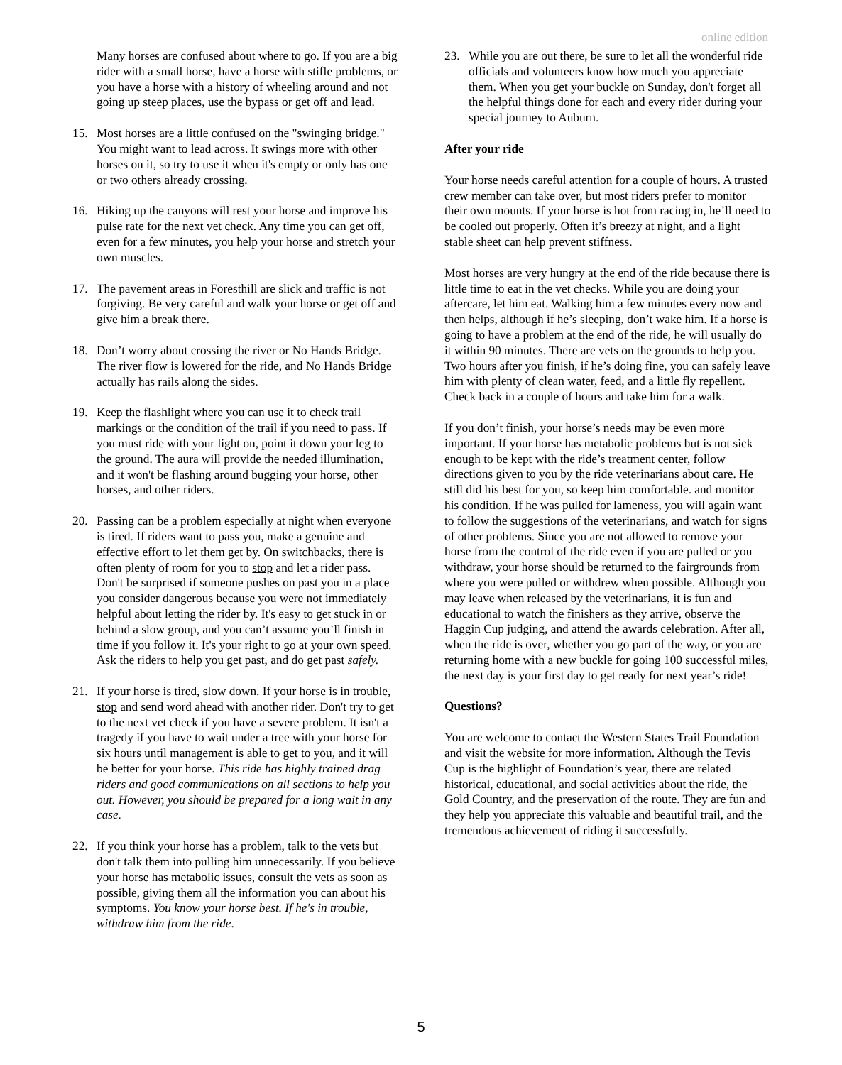online edition
Many horses are confused about where to go. If you are a big rider with a small horse, have a horse with stifle problems, or you have a horse with a history of wheeling around and not going up steep places, use the bypass or get off and lead.
15. Most horses are a little confused on the "swinging bridge." You might want to lead across. It swings more with other horses on it, so try to use it when it's empty or only has one or two others already crossing.
16. Hiking up the canyons will rest your horse and improve his pulse rate for the next vet check. Any time you can get off, even for a few minutes, you help your horse and stretch your own muscles.
17. The pavement areas in Foresthill are slick and traffic is not forgiving. Be very careful and walk your horse or get off and give him a break there.
18. Don’t worry about crossing the river or No Hands Bridge. The river flow is lowered for the ride, and No Hands Bridge actually has rails along the sides.
19. Keep the flashlight where you can use it to check trail markings or the condition of the trail if you need to pass. If you must ride with your light on, point it down your leg to the ground. The aura will provide the needed illumination, and it won't be flashing around bugging your horse, other horses, and other riders.
20. Passing can be a problem especially at night when everyone is tired. If riders want to pass you, make a genuine and effective effort to let them get by. On switchbacks, there is often plenty of room for you to stop and let a rider pass. Don't be surprised if someone pushes on past you in a place you consider dangerous because you were not immediately helpful about letting the rider by. It's easy to get stuck in or behind a slow group, and you can’t assume you’ll finish in time if you follow it. It's your right to go at your own speed. Ask the riders to help you get past, and do get past safely.
21. If your horse is tired, slow down. If your horse is in trouble, stop and send word ahead with another rider. Don't try to get to the next vet check if you have a severe problem. It isn't a tragedy if you have to wait under a tree with your horse for six hours until management is able to get to you, and it will be better for your horse. This ride has highly trained drag riders and good communications on all sections to help you out. However, you should be prepared for a long wait in any case.
22. If you think your horse has a problem, talk to the vets but don't talk them into pulling him unnecessarily. If you believe your horse has metabolic issues, consult the vets as soon as possible, giving them all the information you can about his symptoms. You know your horse best. If he's in trouble, withdraw him from the ride.
23. While you are out there, be sure to let all the wonderful ride officials and volunteers know how much you appreciate them. When you get your buckle on Sunday, don't forget all the helpful things done for each and every rider during your special journey to Auburn.
After your ride
Your horse needs careful attention for a couple of hours. A trusted crew member can take over, but most riders prefer to monitor their own mounts. If your horse is hot from racing in, he’ll need to be cooled out properly. Often it’s breezy at night, and a light stable sheet can help prevent stiffness.
Most horses are very hungry at the end of the ride because there is little time to eat in the vet checks. While you are doing your aftercare, let him eat. Walking him a few minutes every now and then helps, although if he’s sleeping, don’t wake him. If a horse is going to have a problem at the end of the ride, he will usually do it within 90 minutes. There are vets on the grounds to help you. Two hours after you finish, if he’s doing fine, you can safely leave him with plenty of clean water, feed, and a little fly repellent. Check back in a couple of hours and take him for a walk.
If you don’t finish, your horse’s needs may be even more important. If your horse has metabolic problems but is not sick enough to be kept with the ride’s treatment center, follow directions given to you by the ride veterinarians about care. He still did his best for you, so keep him comfortable. and monitor his condition. If he was pulled for lameness, you will again want to follow the suggestions of the veterinarians, and watch for signs of other problems. Since you are not allowed to remove your horse from the control of the ride even if you are pulled or you withdraw, your horse should be returned to the fairgrounds from where you were pulled or withdrew when possible. Although you may leave when released by the veterinarians, it is fun and educational to watch the finishers as they arrive, observe the Haggin Cup judging, and attend the awards celebration. After all, when the ride is over, whether you go part of the way, or you are returning home with a new buckle for going 100 successful miles, the next day is your first day to get ready for next year’s ride!
Questions?
You are welcome to contact the Western States Trail Foundation and visit the website for more information. Although the Tevis Cup is the highlight of Foundation’s year, there are related historical, educational, and social activities about the ride, the Gold Country, and the preservation of the route. They are fun and they help you appreciate this valuable and beautiful trail, and the tremendous achievement of riding it successfully.
5